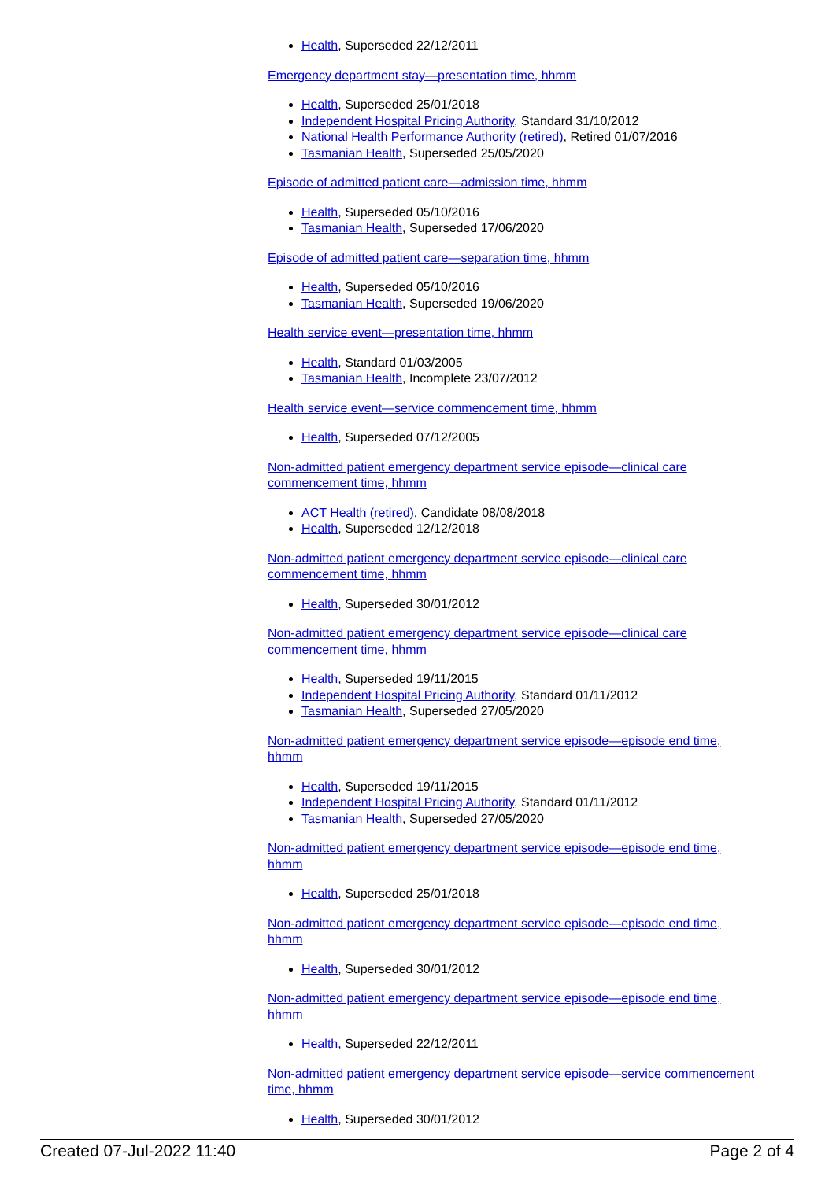Health, Superseded 22/12/2011
Emergency department stay—presentation time, hhmm
Health, Superseded 25/01/2018
Independent Hospital Pricing Authority, Standard 31/10/2012
National Health Performance Authority (retired), Retired 01/07/2016
Tasmanian Health, Superseded 25/05/2020
Episode of admitted patient care—admission time, hhmm
Health, Superseded 05/10/2016
Tasmanian Health, Superseded 17/06/2020
Episode of admitted patient care—separation time, hhmm
Health, Superseded 05/10/2016
Tasmanian Health, Superseded 19/06/2020
Health service event—presentation time, hhmm
Health, Standard 01/03/2005
Tasmanian Health, Incomplete 23/07/2012
Health service event—service commencement time, hhmm
Health, Superseded 07/12/2005
Non-admitted patient emergency department service episode—clinical care commencement time, hhmm
ACT Health (retired), Candidate 08/08/2018
Health, Superseded 12/12/2018
Non-admitted patient emergency department service episode—clinical care commencement time, hhmm
Health, Superseded 30/01/2012
Non-admitted patient emergency department service episode—clinical care commencement time, hhmm
Health, Superseded 19/11/2015
Independent Hospital Pricing Authority, Standard 01/11/2012
Tasmanian Health, Superseded 27/05/2020
Non-admitted patient emergency department service episode—episode end time, hhmm
Health, Superseded 19/11/2015
Independent Hospital Pricing Authority, Standard 01/11/2012
Tasmanian Health, Superseded 27/05/2020
Non-admitted patient emergency department service episode—episode end time, hhmm
Health, Superseded 25/01/2018
Non-admitted patient emergency department service episode—episode end time, hhmm
Health, Superseded 30/01/2012
Non-admitted patient emergency department service episode—episode end time, hhmm
Health, Superseded 22/12/2011
Non-admitted patient emergency department service episode—service commencement time, hhmm
Health, Superseded 30/01/2012
Created 07-Jul-2022 11:40 Page 2 of 4